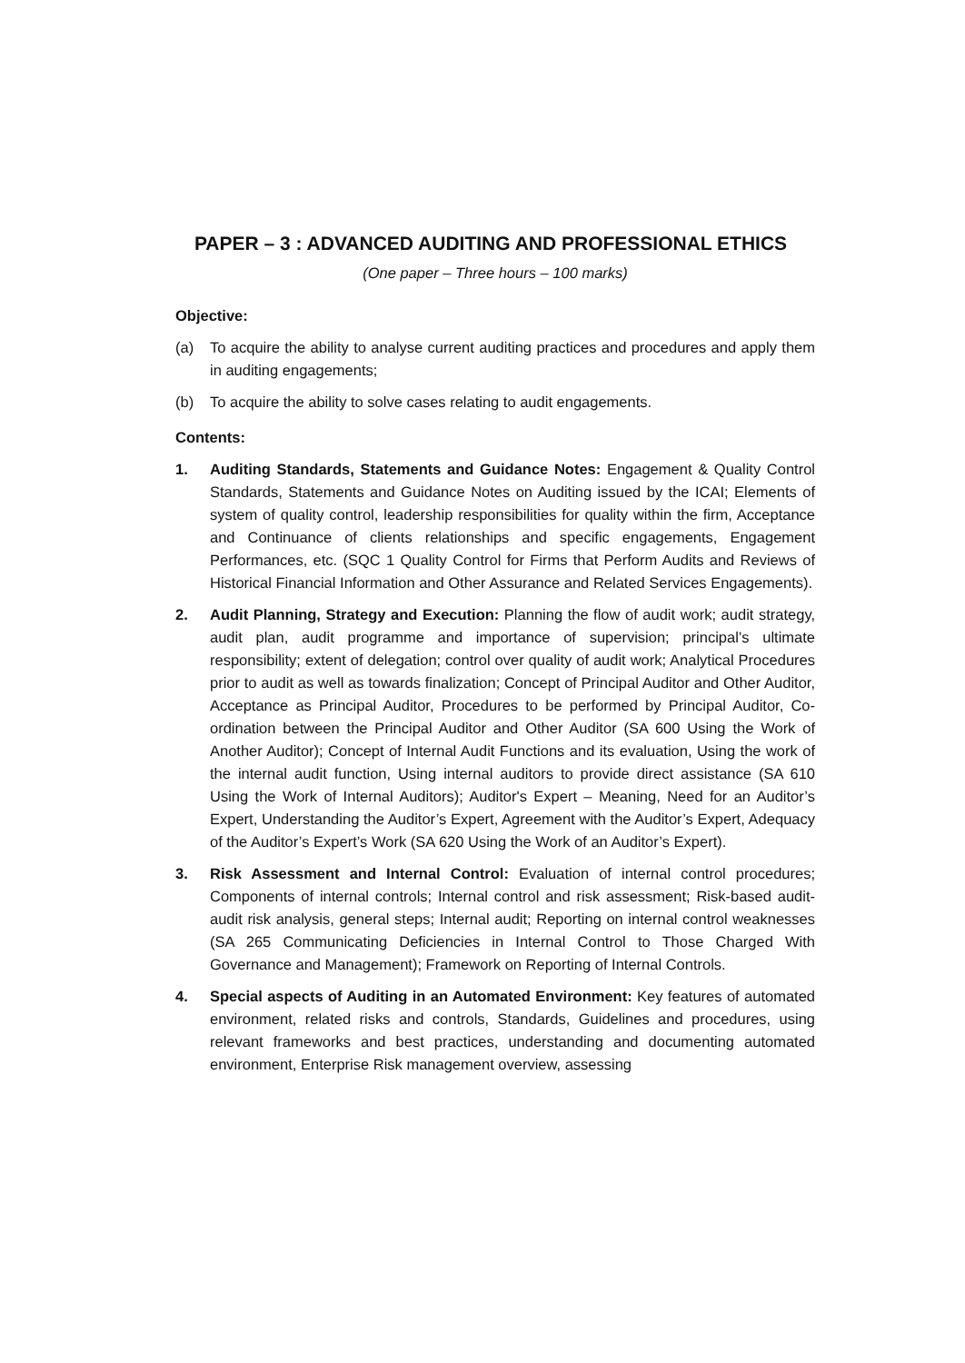PAPER – 3 : ADVANCED AUDITING AND PROFESSIONAL ETHICS
(One paper – Three hours – 100 marks)
Objective:
(a) To acquire the ability to analyse current auditing practices and procedures and apply them in auditing engagements;
(b) To acquire the ability to solve cases relating to audit engagements.
Contents:
1. Auditing Standards, Statements and Guidance Notes: Engagement & Quality Control Standards, Statements and Guidance Notes on Auditing issued by the ICAI; Elements of system of quality control, leadership responsibilities for quality within the firm, Acceptance and Continuance of clients relationships and specific engagements, Engagement Performances, etc. (SQC 1 Quality Control for Firms that Perform Audits and Reviews of Historical Financial Information and Other Assurance and Related Services Engagements).
2. Audit Planning, Strategy and Execution: Planning the flow of audit work; audit strategy, audit plan, audit programme and importance of supervision; principal’s ultimate responsibility; extent of delegation; control over quality of audit work; Analytical Procedures prior to audit as well as towards finalization; Concept of Principal Auditor and Other Auditor, Acceptance as Principal Auditor, Procedures to be performed by Principal Auditor, Co-ordination between the Principal Auditor and Other Auditor (SA 600 Using the Work of Another Auditor); Concept of Internal Audit Functions and its evaluation, Using the work of the internal audit function, Using internal auditors to provide direct assistance (SA 610 Using the Work of Internal Auditors); Auditor's Expert – Meaning, Need for an Auditor’s Expert, Understanding the Auditor’s Expert, Agreement with the Auditor’s Expert, Adequacy of the Auditor’s Expert’s Work (SA 620 Using the Work of an Auditor’s Expert).
3. Risk Assessment and Internal Control: Evaluation of internal control procedures; Components of internal controls; Internal control and risk assessment; Risk-based audit-audit risk analysis, general steps; Internal audit; Reporting on internal control weaknesses (SA 265 Communicating Deficiencies in Internal Control to Those Charged With Governance and Management); Framework on Reporting of Internal Controls.
4. Special aspects of Auditing in an Automated Environment: Key features of automated environment, related risks and controls, Standards, Guidelines and procedures, using relevant frameworks and best practices, understanding and documenting automated environment, Enterprise Risk management overview, assessing